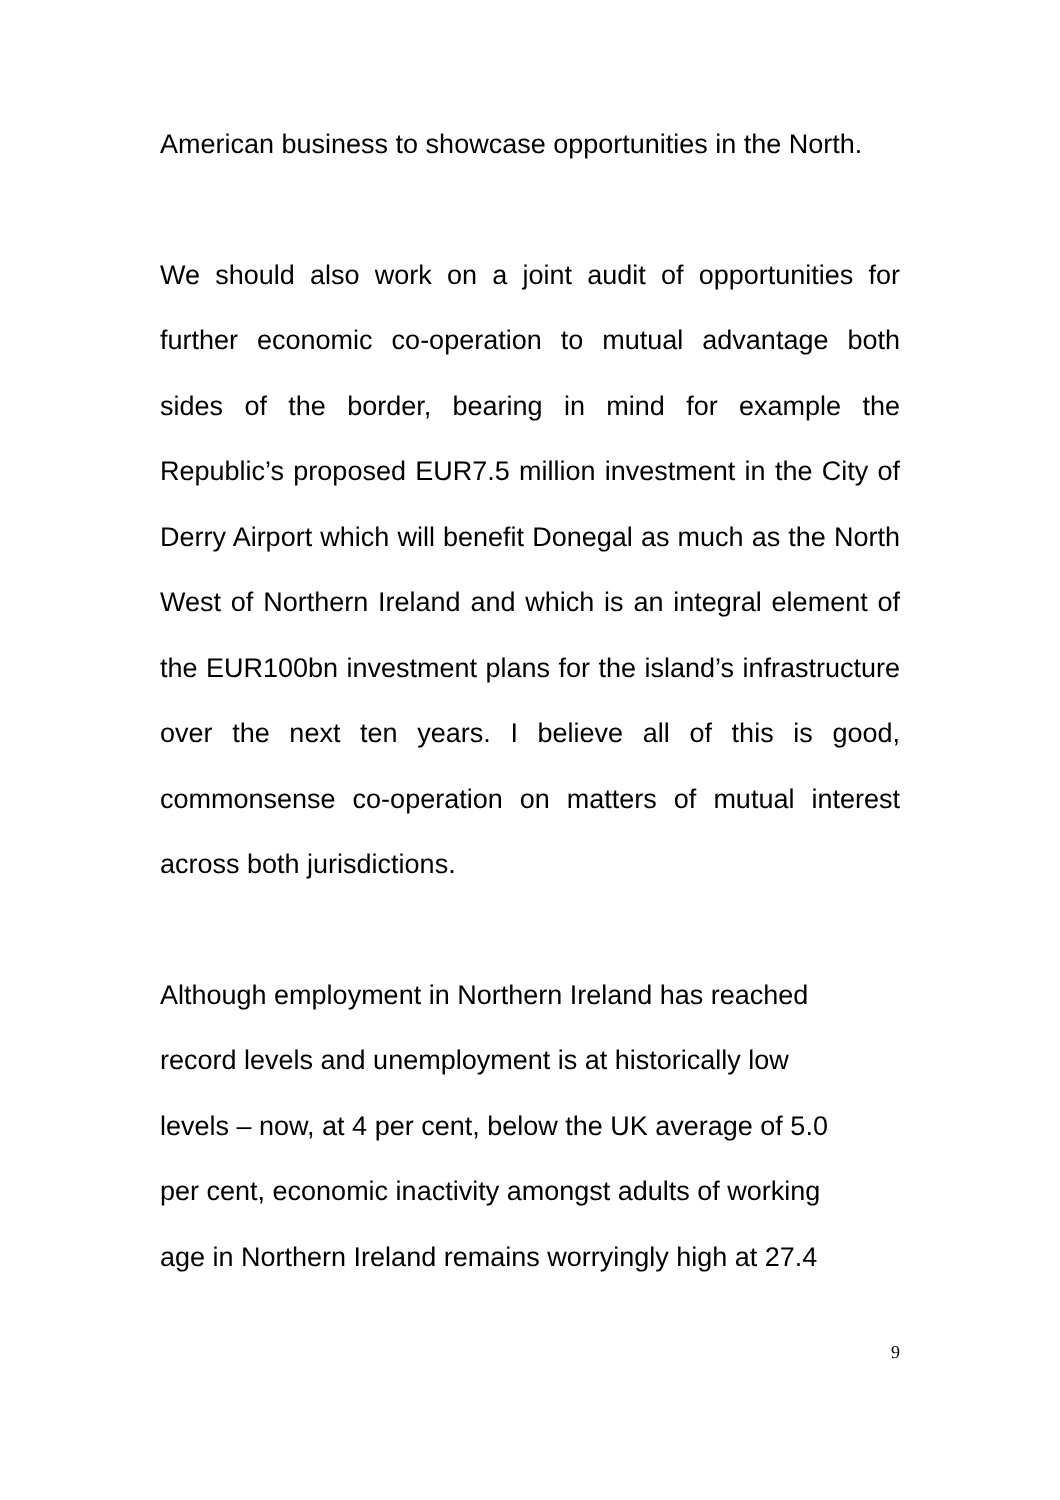American business to showcase opportunities in the North.
We should also work on a joint audit of opportunities for further economic co-operation to mutual advantage both sides of the border, bearing in mind for example the Republic’s proposed EUR7.5 million investment in the City of Derry Airport which will benefit Donegal as much as the North West of Northern Ireland and which is an integral element of the EUR100bn investment plans for the island’s infrastructure over the next ten years. I believe all of this is good, commonsense co-operation on matters of mutual interest across both jurisdictions.
Although employment in Northern Ireland has reached
record levels and unemployment is at historically low
levels – now, at 4 per cent, below the UK average of 5.0
per cent, economic inactivity amongst adults of working
age in Northern Ireland remains worryingly high at 27.4
9